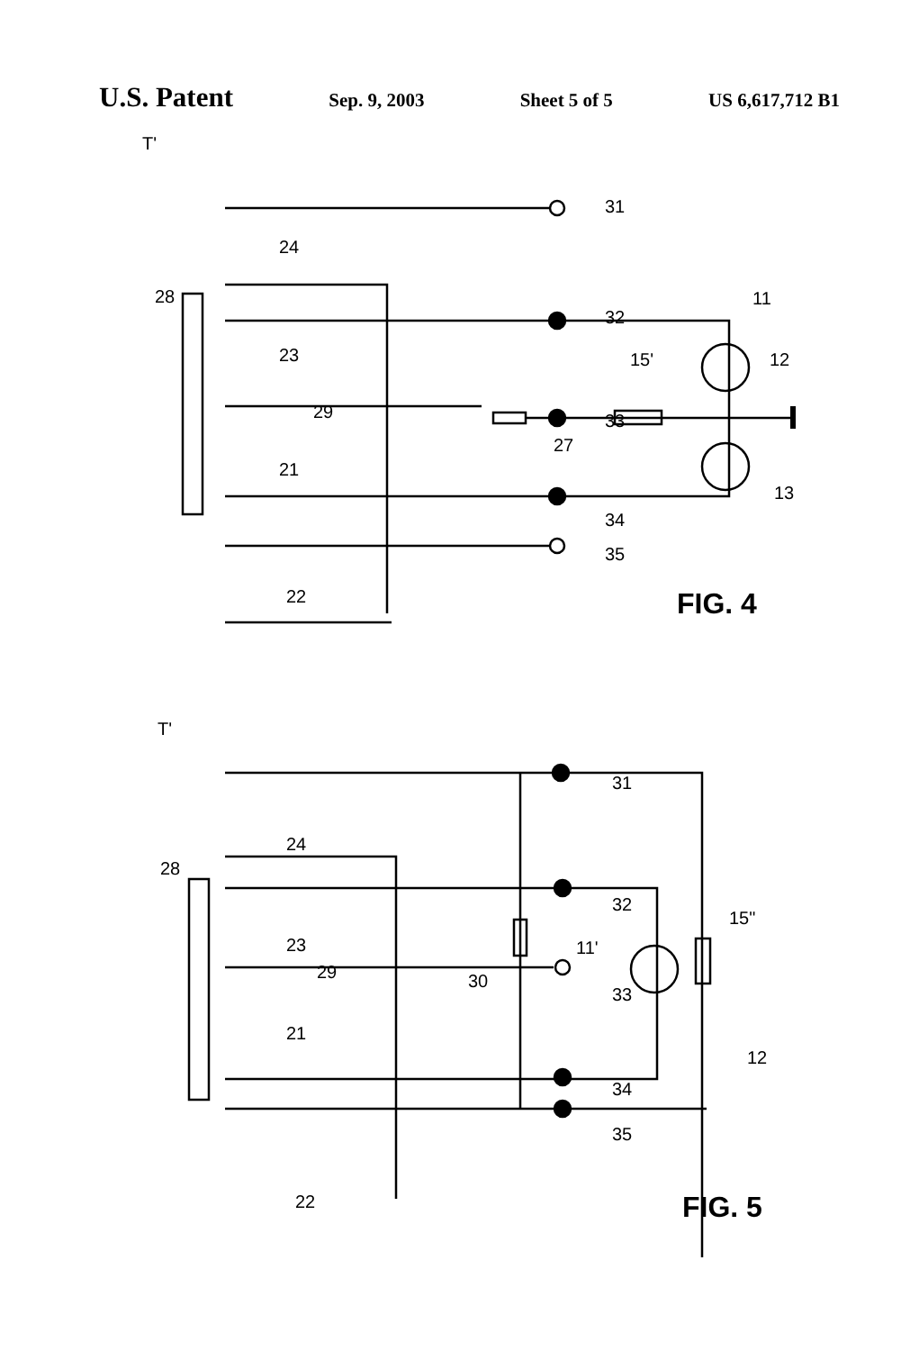U.S. Patent Sep. 9, 2003 Sheet 5 of 5 US 6,617,712 B1
T'
31
24
28
11
32
23
15'
12
29
33
27
21
13
34
35
22
FIG. 4
T'
31
24
28
15"
32
23
11'
30
29
33
21
12
34
35
22
FIG. 5